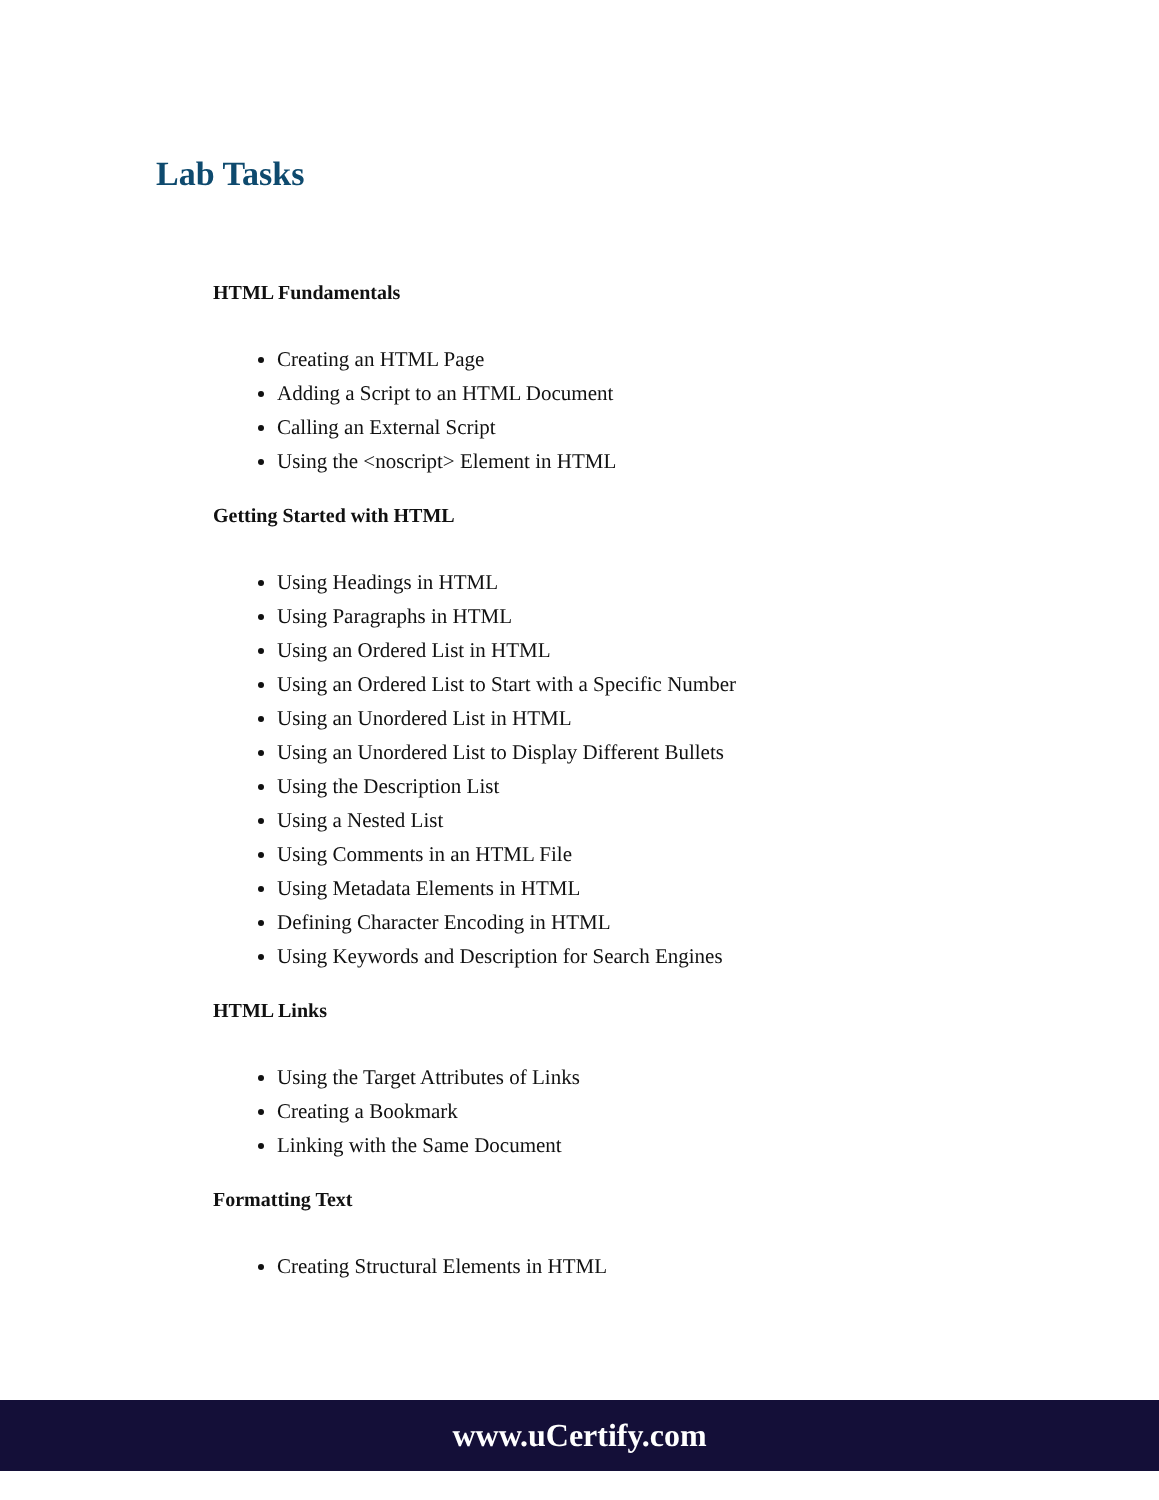Lab Tasks
HTML Fundamentals
Creating an HTML Page
Adding a Script to an HTML Document
Calling an External Script
Using the <noscript> Element in HTML
Getting Started with HTML
Using Headings in HTML
Using Paragraphs in HTML
Using an Ordered List in HTML
Using an Ordered List to Start with a Specific Number
Using an Unordered List in HTML
Using an Unordered List to Display Different Bullets
Using the Description List
Using a Nested List
Using Comments in an HTML File
Using Metadata Elements in HTML
Defining Character Encoding in HTML
Using Keywords and Description for Search Engines
HTML Links
Using the Target Attributes of Links
Creating a Bookmark
Linking with the Same Document
Formatting Text
Creating Structural Elements in HTML
www.uCertify.com